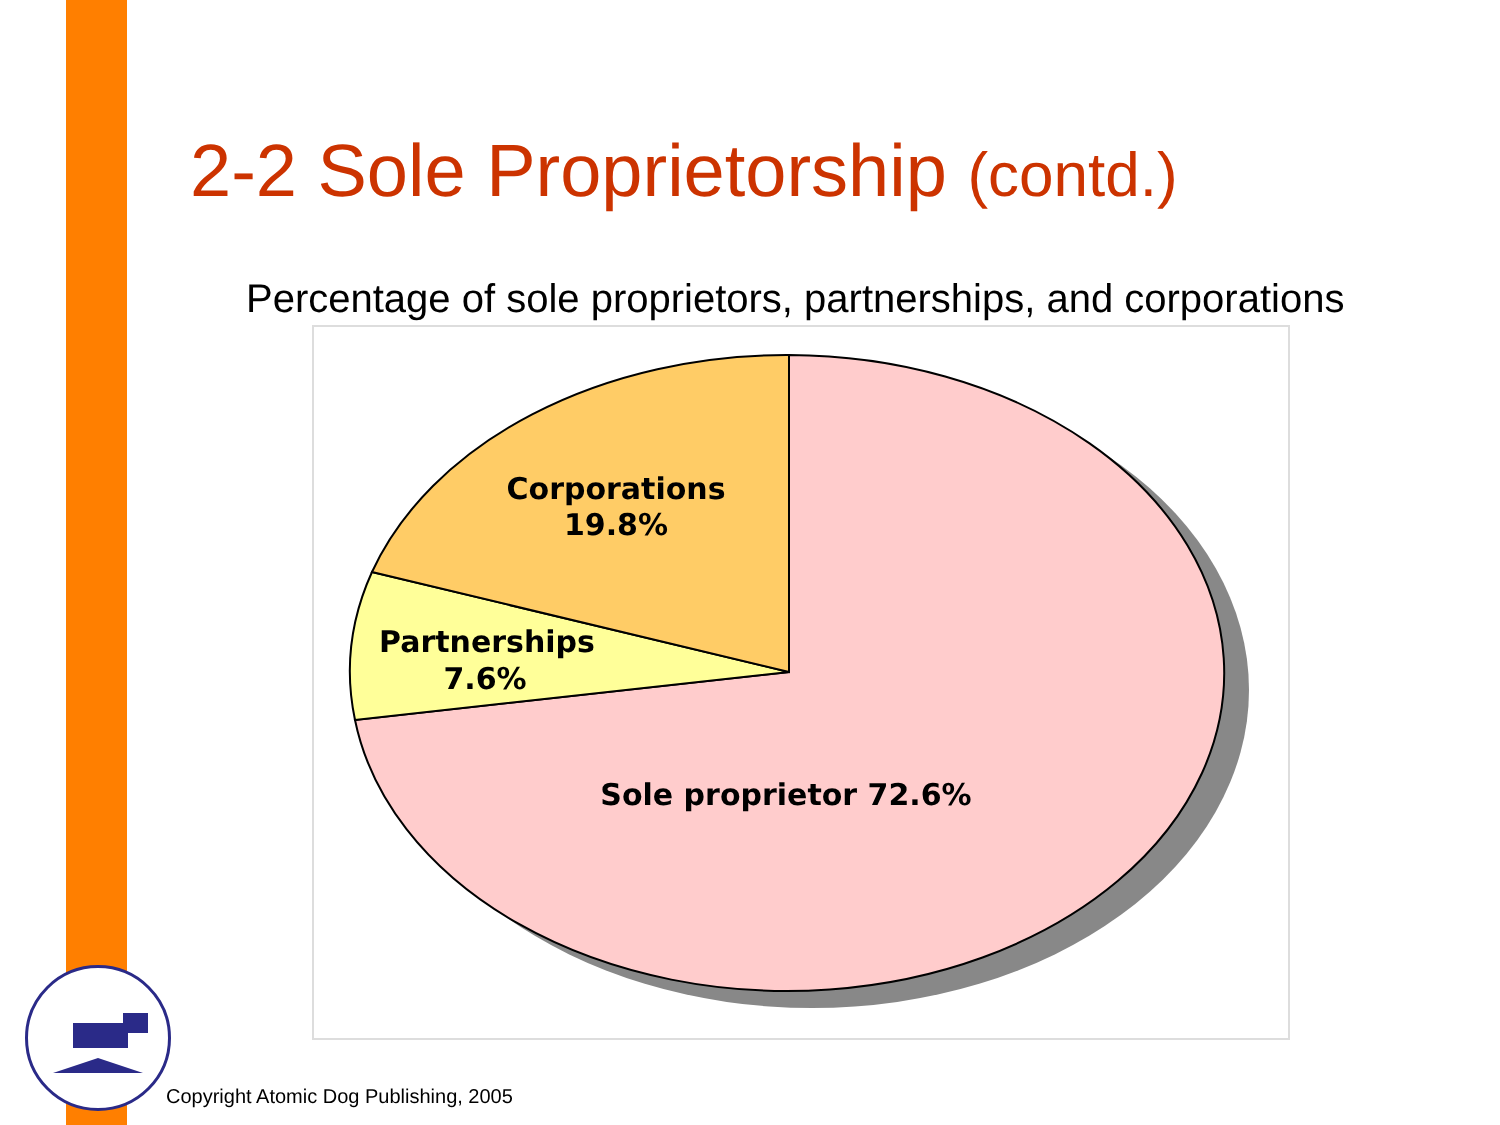2-2 Sole Proprietorship (contd.)
Percentage of sole proprietors, partnerships, and corporations
Corporations
19.8%
Partnerships
7.6%
Sole proprietor 72.6%
Copyright Atomic Dog Publishing, 2005